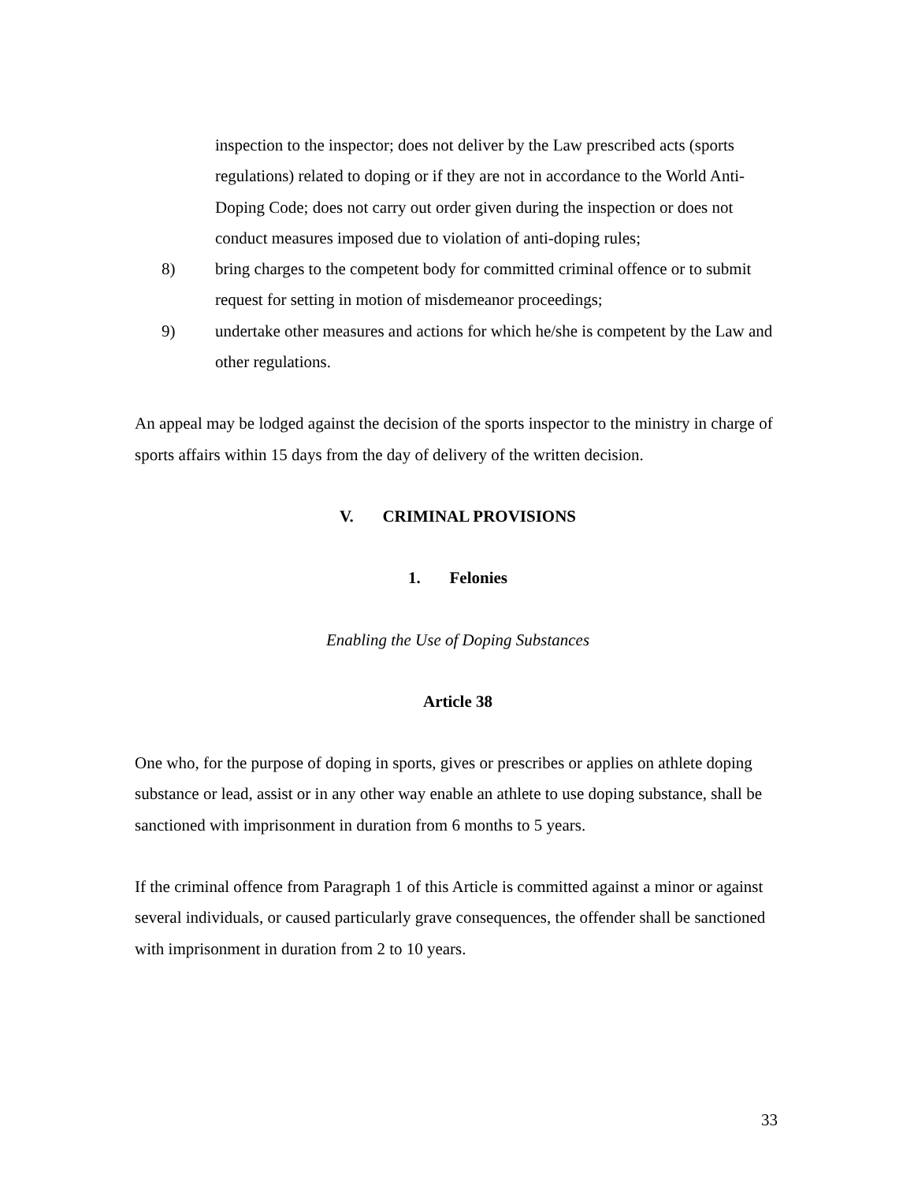inspection to the inspector; does not deliver by the Law prescribed acts (sports regulations) related to doping or if they are not in accordance to the World Anti-Doping Code; does not carry out order given during the inspection or does not conduct measures imposed due to violation of anti-doping rules;
8) bring charges to the competent body for committed criminal offence or to submit request for setting in motion of misdemeanor proceedings;
9) undertake other measures and actions for which he/she is competent by the Law and other regulations.
An appeal may be lodged against the decision of the sports inspector to the ministry in charge of sports affairs within 15 days from the day of delivery of the written decision.
V. CRIMINAL PROVISIONS
1. Felonies
Enabling the Use of Doping Substances
Article 38
One who, for the purpose of doping in sports, gives or prescribes or applies on athlete doping substance or lead, assist or in any other way enable an athlete to use doping substance, shall be sanctioned with imprisonment in duration from 6 months to 5 years.
If the criminal offence from Paragraph 1 of this Article is committed against a minor or against several individuals, or caused particularly grave consequences, the offender shall be sanctioned with imprisonment in duration from 2 to 10 years.
33